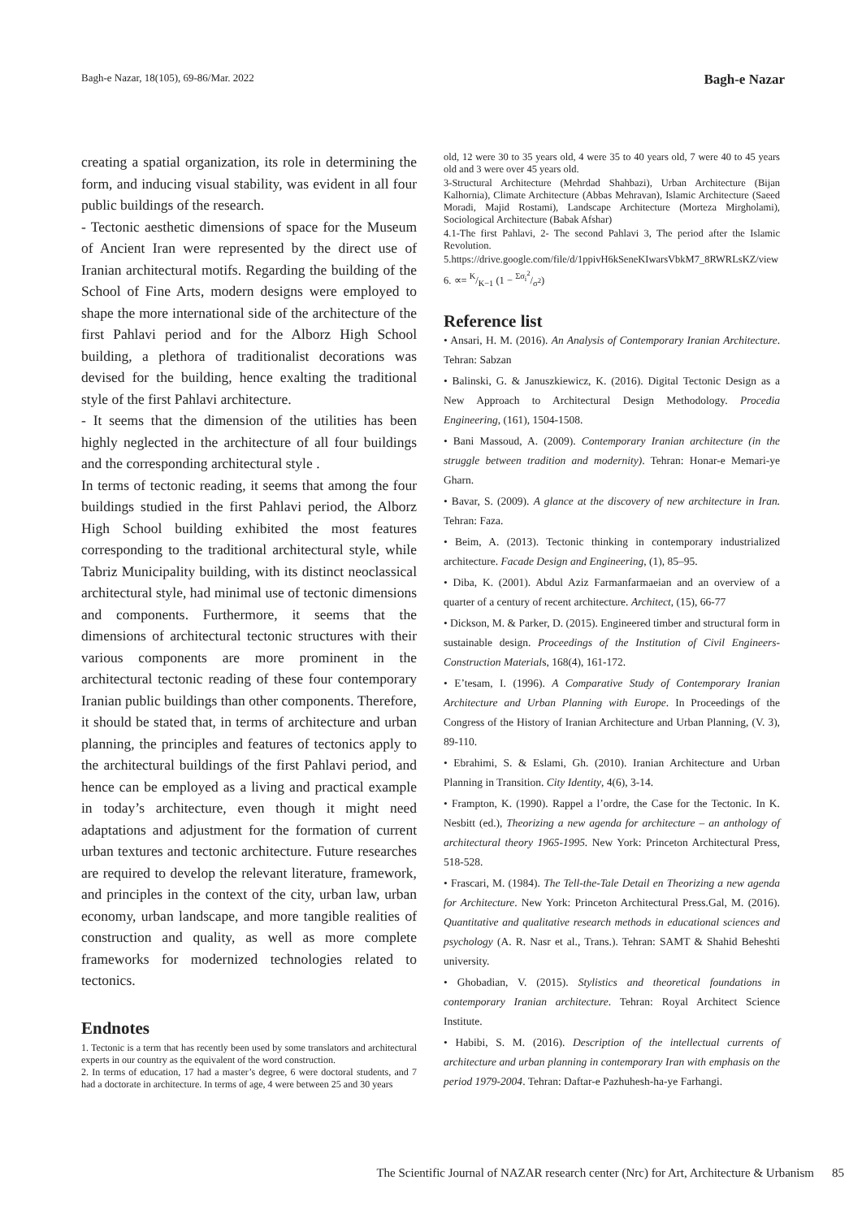Bagh-e Nazar, 18(105), 69-86/Mar. 2022 Bagh-e Nazar
creating a spatial organization, its role in determining the form, and inducing visual stability, was evident in all four public buildings of the research.
- Tectonic aesthetic dimensions of space for the Museum of Ancient Iran were represented by the direct use of Iranian architectural motifs. Regarding the building of the School of Fine Arts, modern designs were employed to shape the more international side of the architecture of the first Pahlavi period and for the Alborz High School building, a plethora of traditionalist decorations was devised for the building, hence exalting the traditional style of the first Pahlavi architecture.
- It seems that the dimension of the utilities has been highly neglected in the architecture of all four buildings and the corresponding architectural style .
In terms of tectonic reading, it seems that among the four buildings studied in the first Pahlavi period, the Alborz High School building exhibited the most features corresponding to the traditional architectural style, while Tabriz Municipality building, with its distinct neoclassical architectural style, had minimal use of tectonic dimensions and components. Furthermore, it seems that the dimensions of architectural tectonic structures with their various components are more prominent in the architectural tectonic reading of these four contemporary Iranian public buildings than other components. Therefore, it should be stated that, in terms of architecture and urban planning, the principles and features of tectonics apply to the architectural buildings of the first Pahlavi period, and hence can be employed as a living and practical example in today’s architecture, even though it might need adaptations and adjustment for the formation of current urban textures and tectonic architecture. Future researches are required to develop the relevant literature, framework, and principles in the context of the city, urban law, urban economy, urban landscape, and more tangible realities of construction and quality, as well as more complete frameworks for modernized technologies related to tectonics.
Endnotes
1. Tectonic is a term that has recently been used by some translators and architectural experts in our country as the equivalent of the word construction.
2. In terms of education, 17 had a master’s degree, 6 were doctoral students, and 7 had a doctorate in architecture. In terms of age, 4 were between 25 and 30 years
old, 12 were 30 to 35 years old, 4 were 35 to 40 years old, 7 were 40 to 45 years old and 3 were over 45 years old.
3-Structural Architecture (Mehrdad Shahbazi), Urban Architecture (Bijan Kalhornia), Climate Architecture (Abbas Mehravan), Islamic Architecture (Saeed Moradi, Majid Rostami), Landscape Architecture (Morteza Mirgholami), Sociological Architecture (Babak Afshar)
4.1-The first Pahlavi, 2- The second Pahlavi 3, The period after the Islamic Revolution.
5.https://drive.google.com/file/d/1ppivH6kSeneKIwarsVbkM7_8RWRLsKZ/view
6. ∝= K/K−1 (1 − Σσ<sub>i</sub><sup>2</sup>/σ<sup>2</sup>)
Reference list
• Ansari, H. M. (2016). An Analysis of Contemporary Iranian Architecture. Tehran: Sabzan
• Balinski, G. & Januszkiewicz, K. (2016). Digital Tectonic Design as a New Approach to Architectural Design Methodology. Procedia Engineering, (161), 1504-1508.
• Bani Massoud, A. (2009). Contemporary Iranian architecture (in the struggle between tradition and modernity). Tehran: Honar-e Memari-ye Gharn.
• Bavar, S. (2009). A glance at the discovery of new architecture in Iran. Tehran: Faza.
• Beim, A. (2013). Tectonic thinking in contemporary industrialized architecture. Facade Design and Engineering, (1), 85–95.
• Diba, K. (2001). Abdul Aziz Farmanfarmaeian and an overview of a quarter of a century of recent architecture. Architect, (15), 66-77
• Dickson, M. & Parker, D. (2015). Engineered timber and structural form in sustainable design. Proceedings of the Institution of Civil Engineers-Construction Materials, 168(4), 161-172.
• E’tesam, I. (1996). A Comparative Study of Contemporary Iranian Architecture and Urban Planning with Europe. In Proceedings of the Congress of the History of Iranian Architecture and Urban Planning, (V. 3), 89-110.
• Ebrahimi, S. & Eslami, Gh. (2010). Iranian Architecture and Urban Planning in Transition. City Identity, 4(6), 3-14.
• Frampton, K. (1990). Rappel a l’ordre, the Case for the Tectonic. In K. Nesbitt (ed.), Theorizing a new agenda for architecture – an anthology of architectural theory 1965-1995. New York: Princeton Architectural Press, 518-528.
• Frascari, M. (1984). The Tell-the-Tale Detail en Theorizing a new agenda for Architecture. New York: Princeton Architectural Press.Gal, M. (2016). Quantitative and qualitative research methods in educational sciences and psychology (A. R. Nasr et al., Trans.). Tehran: SAMT & Shahid Beheshti university.
• Ghobadian, V. (2015). Stylistics and theoretical foundations in contemporary Iranian architecture. Tehran: Royal Architect Science Institute.
• Habibi, S. M. (2016). Description of the intellectual currents of architecture and urban planning in contemporary Iran with emphasis on the period 1979-2004. Tehran: Daftar-e Pazhuhesh-ha-ye Farhangi.
The Scientific Journal of NAZAR research center (Nrc) for Art, Architecture & Urbanism 85